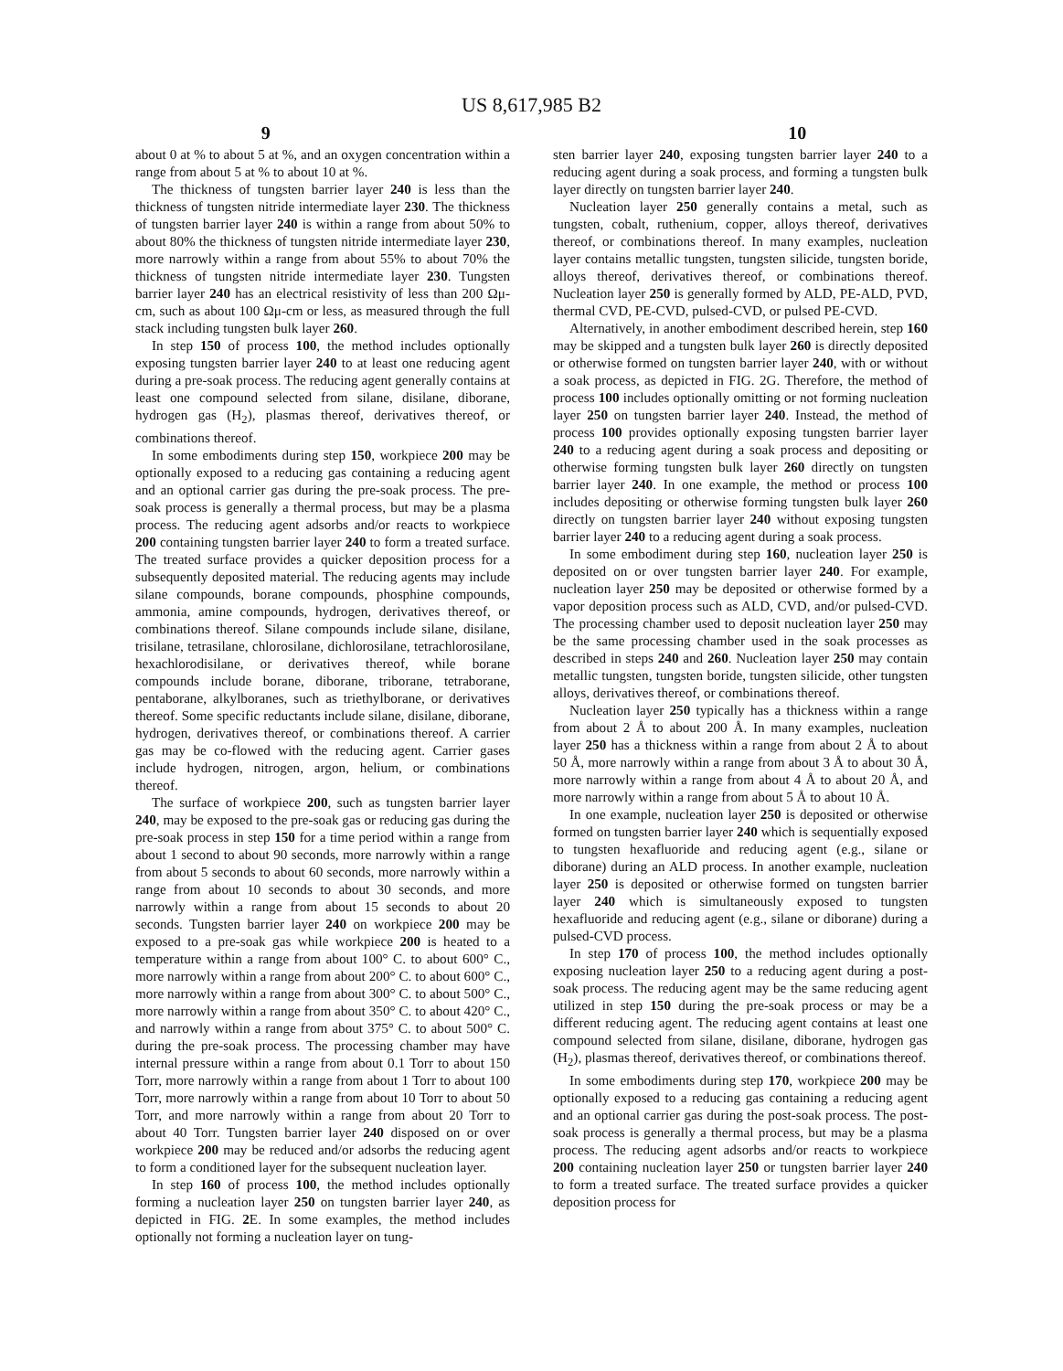US 8,617,985 B2
9 10
about 0 at % to about 5 at %, and an oxygen concentration within a range from about 5 at % to about 10 at %.
The thickness of tungsten barrier layer 240 is less than the thickness of tungsten nitride intermediate layer 230. The thickness of tungsten barrier layer 240 is within a range from about 50% to about 80% the thickness of tungsten nitride intermediate layer 230, more narrowly within a range from about 55% to about 70% the thickness of tungsten nitride intermediate layer 230. Tungsten barrier layer 240 has an electrical resistivity of less than 200 Ωμ-cm, such as about 100 Ωμ-cm or less, as measured through the full stack including tungsten bulk layer 260.
In step 150 of process 100, the method includes optionally exposing tungsten barrier layer 240 to at least one reducing agent during a pre-soak process. The reducing agent generally contains at least one compound selected from silane, disilane, diborane, hydrogen gas (H<sub>2</sub>), plasmas thereof, derivatives thereof, or combinations thereof.
In some embodiments during step 150, workpiece 200 may be optionally exposed to a reducing gas containing a reducing agent and an optional carrier gas during the pre-soak process. The pre-soak process is generally a thermal process, but may be a plasma process. The reducing agent adsorbs and/or reacts to workpiece 200 containing tungsten barrier layer 240 to form a treated surface. The treated surface provides a quicker deposition process for a subsequently deposited material. The reducing agents may include silane compounds, borane compounds, phosphine compounds, ammonia, amine compounds, hydrogen, derivatives thereof, or combinations thereof. Silane compounds include silane, disilane, trisilane, tetrasilane, chlorosilane, dichlorosilane, tetrachlorosilane, hexachlorodisilane, or derivatives thereof, while borane compounds include borane, diborane, triborane, tetraborane, pentaborane, alkylboranes, such as triethylborane, or derivatives thereof. Some specific reductants include silane, disilane, diborane, hydrogen, derivatives thereof, or combinations thereof. A carrier gas may be co-flowed with the reducing agent. Carrier gases include hydrogen, nitrogen, argon, helium, or combinations thereof.
The surface of workpiece 200, such as tungsten barrier layer 240, may be exposed to the pre-soak gas or reducing gas during the pre-soak process in step 150 for a time period within a range from about 1 second to about 90 seconds, more narrowly within a range from about 5 seconds to about 60 seconds, more narrowly within a range from about 10 seconds to about 30 seconds, and more narrowly within a range from about 15 seconds to about 20 seconds. Tungsten barrier layer 240 on workpiece 200 may be exposed to a pre-soak gas while workpiece 200 is heated to a temperature within a range from about 100° C. to about 600° C., more narrowly within a range from about 200° C. to about 600° C., more narrowly within a range from about 300° C. to about 500° C., more narrowly within a range from about 350° C. to about 420° C., and narrowly within a range from about 375° C. to about 500° C. during the pre-soak process. The processing chamber may have internal pressure within a range from about 0.1 Torr to about 150 Torr, more narrowly within a range from about 1 Torr to about 100 Torr, more narrowly within a range from about 10 Torr to about 50 Torr, and more narrowly within a range from about 20 Torr to about 40 Torr. Tungsten barrier layer 240 disposed on or over workpiece 200 may be reduced and/or adsorbs the reducing agent to form a conditioned layer for the subsequent nucleation layer.
In step 160 of process 100, the method includes optionally forming a nucleation layer 250 on tungsten barrier layer 240, as depicted in FIG. 2 E. In some examples, the method includes optionally not forming a nucleation layer on tung-
sten barrier layer 240, exposing tungsten barrier layer 240 to a reducing agent during a soak process, and forming a tungsten bulk layer directly on tungsten barrier layer 240.
Nucleation layer 250 generally contains a metal, such as tungsten, cobalt, ruthenium, copper, alloys thereof, derivatives thereof, or combinations thereof. In many examples, nucleation layer contains metallic tungsten, tungsten silicide, tungsten boride, alloys thereof, derivatives thereof, or combinations thereof. Nucleation layer 250 is generally formed by ALD, PE-ALD, PVD, thermal CVD, PE-CVD, pulsed-CVD, or pulsed PE-CVD.
Alternatively, in another embodiment described herein, step 160 may be skipped and a tungsten bulk layer 260 is directly deposited or otherwise formed on tungsten barrier layer 240, with or without a soak process, as depicted in FIG. 2G. Therefore, the method of process 100 includes optionally omitting or not forming nucleation layer 250 on tungsten barrier layer 240. Instead, the method of process 100 provides optionally exposing tungsten barrier layer 240 to a reducing agent during a soak process and depositing or otherwise forming tungsten bulk layer 260 directly on tungsten barrier layer 240. In one example, the method or process 100 includes depositing or otherwise forming tungsten bulk layer 260 directly on tungsten barrier layer 240 without exposing tungsten barrier layer 240 to a reducing agent during a soak process.
In some embodiment during step 160, nucleation layer 250 is deposited on or over tungsten barrier layer 240. For example, nucleation layer 250 may be deposited or otherwise formed by a vapor deposition process such as ALD, CVD, and/or pulsed-CVD. The processing chamber used to deposit nucleation layer 250 may be the same processing chamber used in the soak processes as described in steps 240 and 260. Nucleation layer 250 may contain metallic tungsten, tungsten boride, tungsten silicide, other tungsten alloys, derivatives thereof, or combinations thereof.
Nucleation layer 250 typically has a thickness within a range from about 2 Å to about 200 Å. In many examples, nucleation layer 250 has a thickness within a range from about 2 Å to about 50 Å, more narrowly within a range from about 3 Å to about 30 Å, more narrowly within a range from about 4 Å to about 20 Å, and more narrowly within a range from about 5 Å to about 10 Å.
In one example, nucleation layer 250 is deposited or otherwise formed on tungsten barrier layer 240 which is sequentially exposed to tungsten hexafluoride and reducing agent (e.g., silane or diborane) during an ALD process. In another example, nucleation layer 250 is deposited or otherwise formed on tungsten barrier layer 240 which is simultaneously exposed to tungsten hexafluoride and reducing agent (e.g., silane or diborane) during a pulsed-CVD process.
In step 170 of process 100, the method includes optionally exposing nucleation layer 250 to a reducing agent during a post-soak process. The reducing agent may be the same reducing agent utilized in step 150 during the pre-soak process or may be a different reducing agent. The reducing agent contains at least one compound selected from silane, disilane, diborane, hydrogen gas (H<sub>2</sub>), plasmas thereof, derivatives thereof, or combinations thereof.
In some embodiments during step 170, workpiece 200 may be optionally exposed to a reducing gas containing a reducing agent and an optional carrier gas during the post-soak process. The post-soak process is generally a thermal process, but may be a plasma process. The reducing agent adsorbs and/or reacts to workpiece 200 containing nucleation layer 250 or tungsten barrier layer 240 to form a treated surface. The treated surface provides a quicker deposition process for